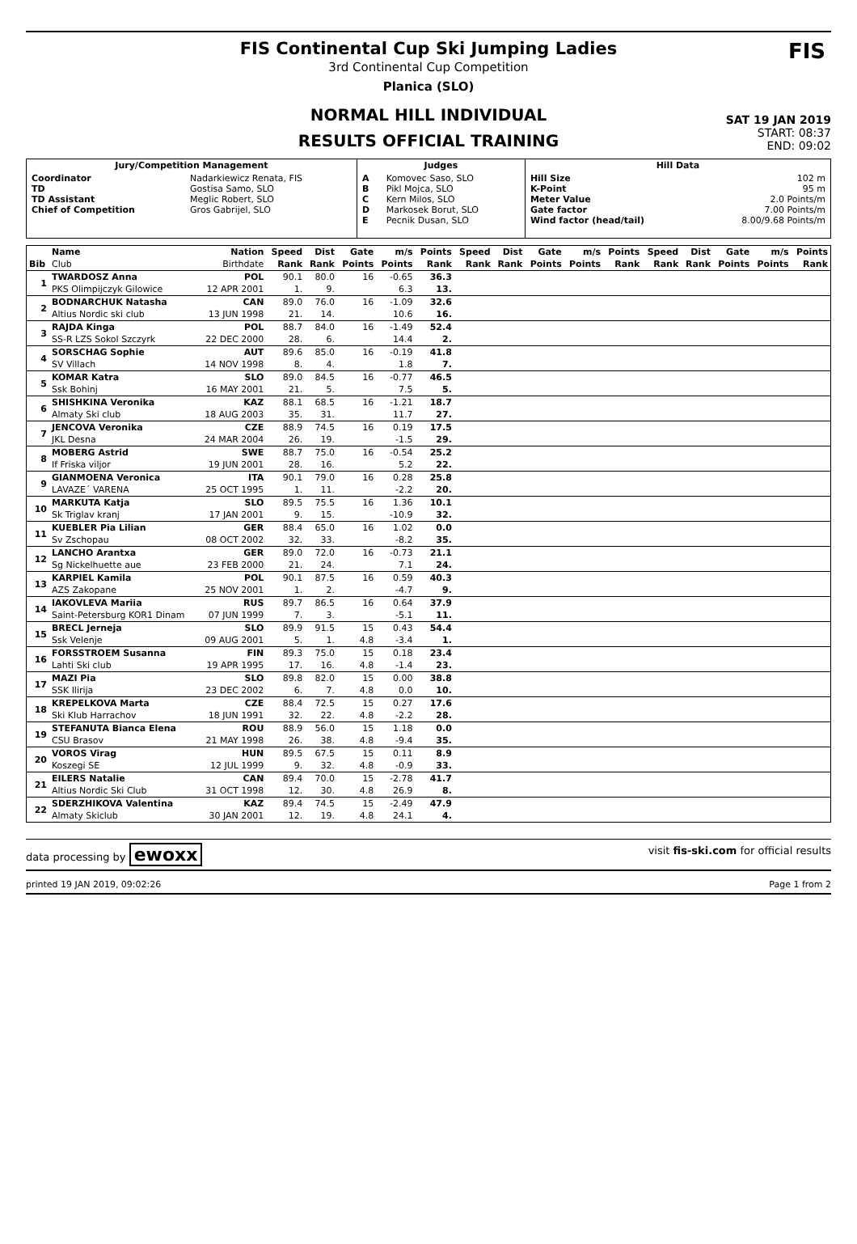FIS Continental Cup Ski Jumping Ladies
3rd Continental Cup Competition
Planica (SLO)
NORMAL HILL INDIVIDUAL
RESULTS OFFICIAL TRAINING
FIS
SAT 19 JAN 2019
START: 08:37
END: 09:02
| Jury/Competition Management | | Judges | | Hill Data | |
| --- | --- | --- | --- | --- | --- |
| Coordinator TD TD Assistant Chief of Competition | Nadarkiewicz Renata, FIS Gostisa Samo, SLO Meglic Robert, SLO Gros Gabrijel, SLO | A B C D E | Komovec Saso, SLO Pikl Mojca, SLO Kern Milos, SLO Markosek Borut, SLO Pecnik Dusan, SLO | Hill Size K-Point Meter Value Gate factor Wind factor (head/tail) | 102 m 95 m 2.0 Points/m 7.00 Points/m 8.00/9.68 Points/m |
| | Name | Nation | Speed | Dist | Gate | m/s | Points | Speed | Dist | Gate | m/s | Points | Speed | Dist | Gate | m/s | Points |
| --- | --- | --- | --- | --- | --- | --- | --- | --- | --- | --- | --- | --- | --- | --- | --- | --- | --- |
| Bib | Club | Birthdate | Rank | Rank | Points | Points | Rank | Rank | Rank | Points | Points | Rank | Rank | Rank | Points | Points | Rank |
| 1 | TWARDOSZ Anna | POL | 90.1 | 80.0 | 16 | -0.65 | 36.3 | | | | | | | | | | |
| | PKS Olimpijczyk Gilowice | 12 APR 2001 | 1. | 9. | | 6.3 | 13. | | | | | | | | | | |
| 2 | BODNARCHUK Natasha | CAN | 89.0 | 76.0 | 16 | -1.09 | 32.6 | | | | | | | | | | |
| | Altius Nordic ski club | 13 JUN 1998 | 21. | 14. | | 10.6 | 16. | | | | | | | | | | |
| 3 | RAJDA Kinga | POL | 88.7 | 84.0 | 16 | -1.49 | 52.4 | | | | | | | | | | |
| | SS-R LZS Sokol Szczyrk | 22 DEC 2000 | 28. | 6. | | 14.4 | 2. | | | | | | | | | | |
| 4 | SORSCHAG Sophie | AUT | 89.6 | 85.0 | 16 | -0.19 | 41.8 | | | | | | | | | | |
| | SV Villach | 14 NOV 1998 | 8. | 4. | | 1.8 | 7. | | | | | | | | | | |
| 5 | KOMAR Katra | SLO | 89.0 | 84.5 | 16 | -0.77 | 46.5 | | | | | | | | | | |
| | Ssk Bohinj | 16 MAY 2001 | 21. | 5. | | 7.5 | 5. | | | | | | | | | | |
| 6 | SHISHKINA Veronika | KAZ | 88.1 | 68.5 | 16 | -1.21 | 18.7 | | | | | | | | | | |
| | Almaty Ski club | 18 AUG 2003 | 35. | 31. | | 11.7 | 27. | | | | | | | | | | |
| 7 | JENCOVA Veronika | CZE | 88.9 | 74.5 | 16 | 0.19 | 17.5 | | | | | | | | | | |
| | JKL Desna | 24 MAR 2004 | 26. | 19. | | -1.5 | 29. | | | | | | | | | | |
| 8 | MOBERG Astrid | SWE | 88.7 | 75.0 | 16 | -0.54 | 25.2 | | | | | | | | | | |
| | If Friska viljor | 19 JUN 2001 | 28. | 16. | | 5.2 | 22. | | | | | | | | | | |
| 9 | GIANMOENA Veronica | ITA | 90.1 | 79.0 | 16 | 0.28 | 25.8 | | | | | | | | | | |
| | LAVAZE´ VARENA | 25 OCT 1995 | 1. | 11. | | -2.2 | 20. | | | | | | | | | | |
| 10 | MARKUTA Katja | SLO | 89.5 | 75.5 | 16 | 1.36 | 10.1 | | | | | | | | | | |
| | Sk Triglav kranj | 17 JAN 2001 | 9. | 15. | | -10.9 | 32. | | | | | | | | | | |
| 11 | KUEBLER Pia Lilian | GER | 88.4 | 65.0 | 16 | 1.02 | 0.0 | | | | | | | | | | |
| | Sv Zschopau | 08 OCT 2002 | 32. | 33. | | -8.2 | 35. | | | | | | | | | | |
| 12 | LANCHO Arantxa | GER | 89.0 | 72.0 | 16 | -0.73 | 21.1 | | | | | | | | | | |
| | Sg Nickelhuette aue | 23 FEB 2000 | 21. | 24. | | 7.1 | 24. | | | | | | | | | | |
| 13 | KARPIEL Kamila | POL | 90.1 | 87.5 | 16 | 0.59 | 40.3 | | | | | | | | | | |
| | AZS Zakopane | 25 NOV 2001 | 1. | 2. | | -4.7 | 9. | | | | | | | | | | |
| 14 | IAKOVLEVA Mariia | RUS | 89.7 | 86.5 | 16 | 0.64 | 37.9 | | | | | | | | | | |
| | Saint-Petersburg KOR1 Dinam | 07 JUN 1999 | 7. | 3. | | -5.1 | 11. | | | | | | | | | | |
| 15 | BRECL Jerneja | SLO | 89.9 | 91.5 | 15 | 0.43 | 54.4 | | | | | | | | | | |
| | Ssk Velenje | 09 AUG 2001 | 5. | 1. | 4.8 | -3.4 | 1. | | | | | | | | | | |
| 16 | FORSSTROEM Susanna | FIN | 89.3 | 75.0 | 15 | 0.18 | 23.4 | | | | | | | | | | |
| | Lahti Ski club | 19 APR 1995 | 17. | 16. | 4.8 | -1.4 | 23. | | | | | | | | | | |
| 17 | MAZI Pia | SLO | 89.8 | 82.0 | 15 | 0.00 | 38.8 | | | | | | | | | | |
| | SSK Ilirija | 23 DEC 2002 | 6. | 7. | 4.8 | 0.0 | 10. | | | | | | | | | | |
| 18 | KREPELKOVA Marta | CZE | 88.4 | 72.5 | 15 | 0.27 | 17.6 | | | | | | | | | | |
| | Ski Klub Harrachov | 18 JUN 1991 | 32. | 22. | 4.8 | -2.2 | 28. | | | | | | | | | | |
| 19 | STEFANUTA Bianca Elena | ROU | 88.9 | 56.0 | 15 | 1.18 | 0.0 | | | | | | | | | | |
| | CSU Brasov | 21 MAY 1998 | 26. | 38. | 4.8 | -9.4 | 35. | | | | | | | | | | |
| 20 | VOROS Virag | HUN | 89.5 | 67.5 | 15 | 0.11 | 8.9 | | | | | | | | | | |
| | Koszegi SE | 12 JUL 1999 | 9. | 32. | 4.8 | -0.9 | 33. | | | | | | | | | | |
| 21 | EILERS Natalie | CAN | 89.4 | 70.0 | 15 | -2.78 | 41.7 | | | | | | | | | | |
| | Altius Nordic Ski Club | 31 OCT 1998 | 12. | 30. | 4.8 | 26.9 | 8. | | | | | | | | | | |
| 22 | SDERZHIKOVA Valentina | KAZ | 89.4 | 74.5 | 15 | -2.49 | 47.9 | | | | | | | | | | |
| | Almaty Skiclub | 30 JAN 2001 | 12. | 19. | 4.8 | 24.1 | 4. | | | | | | | | | | |
data processing by ewoxx visit fis-ski.com for official results
printed 19 JAN 2019, 09:02:26 Page 1 from 2